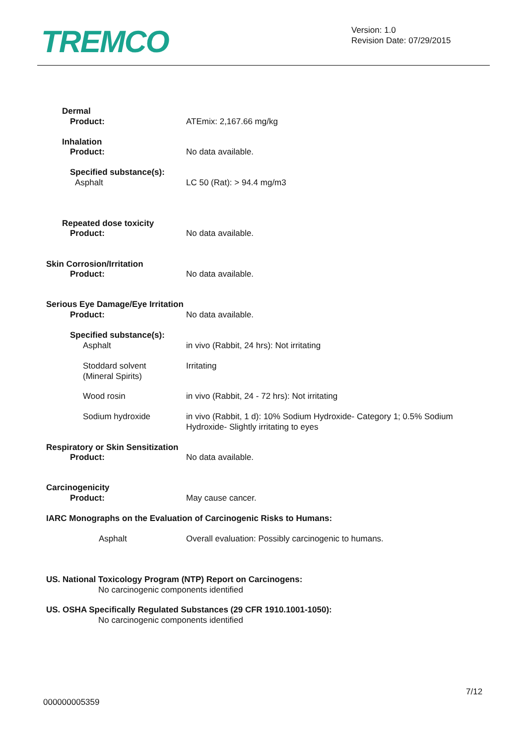TREMCO
Version: 1.0
Revision Date: 07/29/2015
Dermal
Product: ATEmix: 2,167.66 mg/kg
Inhalation
Product: No data available.
Specified substance(s):
Asphalt LC 50 (Rat): > 94.4 mg/m3
Repeated dose toxicity
Product: No data available.
Skin Corrosion/Irritation
Product: No data available.
Serious Eye Damage/Eye Irritation
Product: No data available.
Specified substance(s):
Asphalt
in vivo (Rabbit, 24 hrs): Not irritating
Stoddard solvent
(Mineral Spirits)
Irritating
Wood rosin
in vivo (Rabbit, 24 - 72 hrs): Not irritating
Sodium hydroxide
in vivo (Rabbit, 1 d): 10% Sodium Hydroxide- Category 1; 0.5% Sodium Hydroxide- Slightly irritating to eyes
Respiratory or Skin Sensitization
Product: No data available.
Carcinogenicity
Product: May cause cancer.
IARC Monographs on the Evaluation of Carcinogenic Risks to Humans:
Asphalt
Overall evaluation: Possibly carcinogenic to humans.
US. National Toxicology Program (NTP) Report on Carcinogens:
No carcinogenic components identified
US. OSHA Specifically Regulated Substances (29 CFR 1910.1001-1050):
No carcinogenic components identified
7/12
000000005359